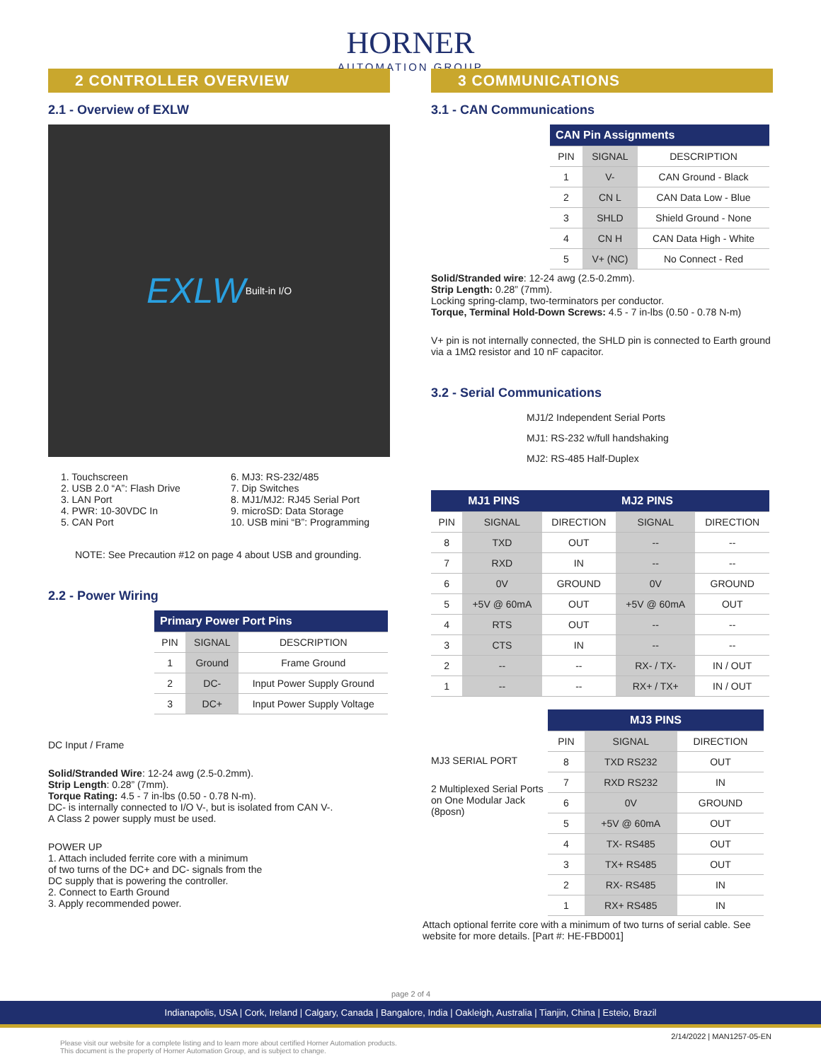HORNER
AUTOMATION GROUP
2 CONTROLLER OVERVIEW
2.1 - Overview of EXLW
EXLW Built-in I/O
1. Touchscreen
2. USB 2.0 “A”: Flash Drive
3. LAN Port
4. PWR: 10-30VDC In
5. CAN Port
6. MJ3: RS-232/485
7. Dip Switches
8. MJ1/MJ2: RJ45 Serial Port
9. microSD: Data Storage
10. USB mini “B”: Programming
NOTE: See Precaution #12 on page 4 about USB and grounding.
2.2 - Power Wiring
| Primary Power Port Pins | | |
| --- | --- | --- |
| PIN | SIGNAL | DESCRIPTION |
| 1 | Ground | Frame Ground |
| 2 | DC- | Input Power Supply Ground |
| 3 | DC+ | Input Power Supply Voltage |
DC Input / Frame
Solid/Stranded Wire: 12-24 awg (2.5-0.2mm).
Strip Length: 0.28” (7mm).
Torque Rating: 4.5 - 7 in-lbs (0.50 - 0.78 N-m).
DC- is internally connected to I/O V-, but is isolated from CAN V-.
A Class 2 power supply must be used.
POWER UP
1. Attach included ferrite core with a minimum
of two turns of the DC+ and DC- signals from the
DC supply that is powering the controller.
2. Connect to Earth Ground
3. Apply recommended power.
3 COMMUNICATIONS
3.1 - CAN Communications
| CAN Pin Assignments | | |
| --- | --- | --- |
| PIN | SIGNAL | DESCRIPTION |
| 1 | V- | CAN Ground - Black |
| 2 | CN L | CAN Data Low - Blue |
| 3 | SHLD | Shield Ground - None |
| 4 | CN H | CAN Data High - White |
| 5 | V+ (NC) | No Connect - Red |
Solid/Stranded wire: 12-24 awg (2.5-0.2mm).
Strip Length: 0.28” (7mm).
Locking spring-clamp, two-terminators per conductor.
Torque, Terminal Hold-Down Screws: 4.5 - 7 in-lbs (0.50 - 0.78 N-m)
V+ pin is not internally connected, the SHLD pin is connected to Earth ground via a 1MΩ resistor and 10 nF capacitor.
3.2 - Serial Communications
MJ1/2 Independent Serial Ports
MJ1: RS-232 w/full handshaking
MJ2: RS-485 Half-Duplex
| | MJ1 PINS | | MJ2 PINS | |
| --- | --- | --- | --- | --- |
| PIN | SIGNAL | DIRECTION | SIGNAL | DIRECTION |
| 8 | TXD | OUT | -- | -- |
| 7 | RXD | IN | -- | -- |
| 6 | 0V | GROUND | 0V | GROUND |
| 5 | +5V @ 60mA | OUT | +5V @ 60mA | OUT |
| 4 | RTS | OUT | -- | -- |
| 3 | CTS | IN | -- | -- |
| 2 | -- | -- | RX- / TX- | IN / OUT |
| 1 | -- | -- | RX+ / TX+ | IN / OUT |
MJ3 SERIAL PORT
2 Multiplexed Serial Ports on One Modular Jack (8posn)
| MJ3 PINS | | |
| --- | --- | --- |
| PIN | SIGNAL | DIRECTION |
| 8 | TXD RS232 | OUT |
| 7 | RXD RS232 | IN |
| 6 | 0V | GROUND |
| 5 | +5V @ 60mA | OUT |
| 4 | TX- RS485 | OUT |
| 3 | TX+ RS485 | OUT |
| 2 | RX- RS485 | IN |
| 1 | RX+ RS485 | IN |
Attach optional ferrite core with a minimum of two turns of serial cable. See website for more details. [Part #: HE-FBD001]
page 2 of 4
Indianapolis, USA | Cork, Ireland | Calgary, Canada | Bangalore, India | Oakleigh, Australia | Tianjin, China | Esteio, Brazil
2/14/2022 | MAN1257-05-EN
Please visit our website for a complete listing and to learn more about certified Horner Automation products.
This document is the property of Horner Automation Group, and is subject to change.